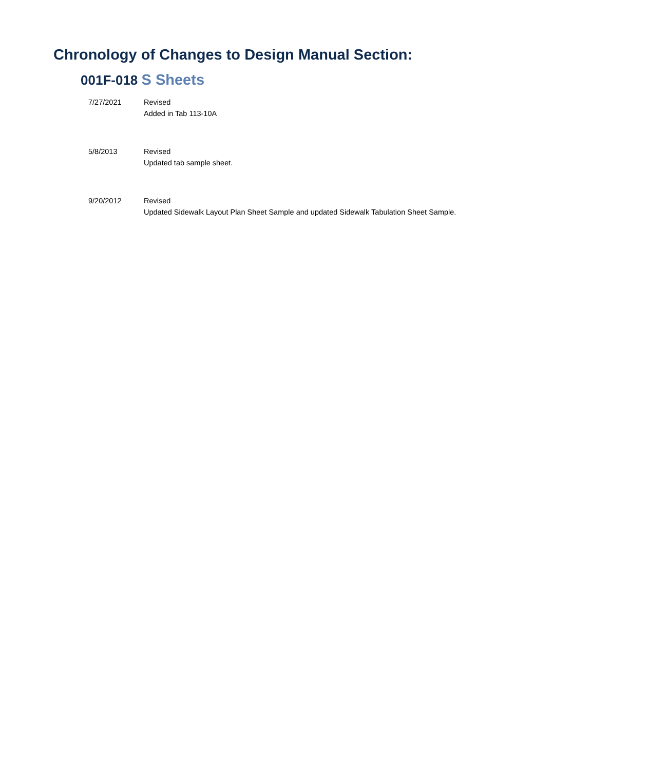Chronology of Changes to Design Manual Section:
001F-018 S Sheets
7/27/2021 Revised
Added in Tab 113-10A
5/8/2013 Revised
Updated tab sample sheet.
9/20/2012 Revised
Updated Sidewalk Layout Plan Sheet Sample and updated Sidewalk Tabulation Sheet Sample.